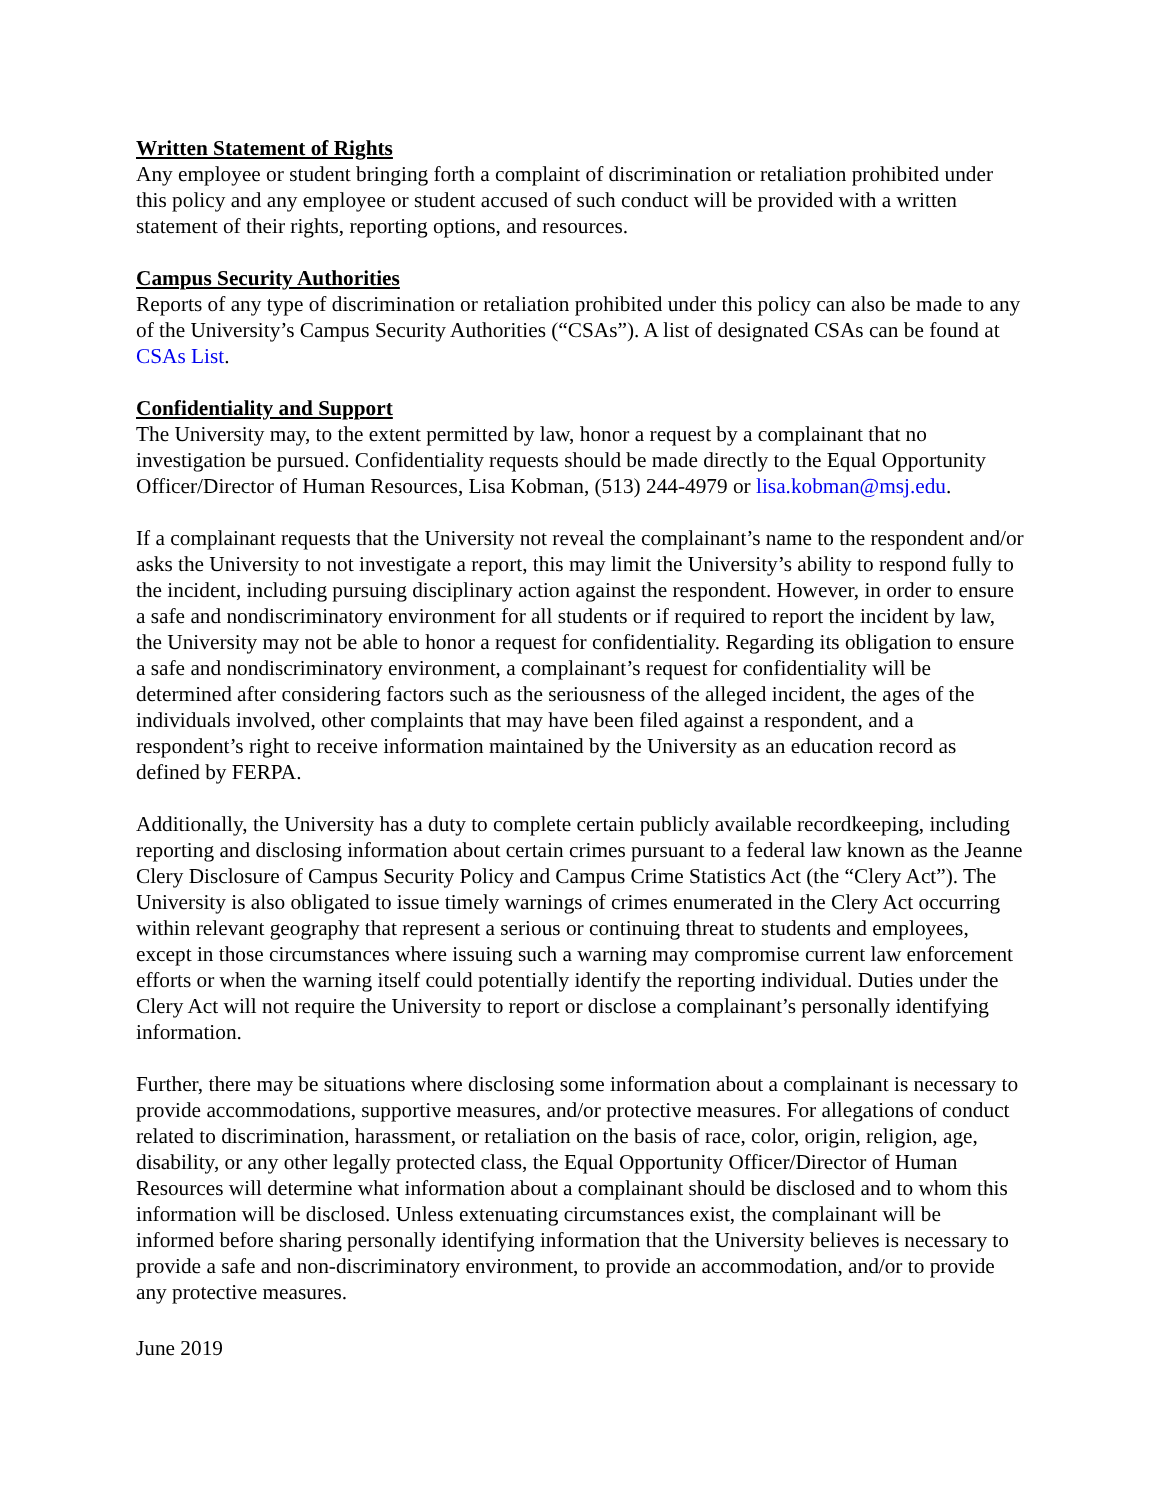Written Statement of Rights
Any employee or student bringing forth a complaint of discrimination or retaliation prohibited under this policy and any employee or student accused of such conduct will be provided with a written statement of their rights, reporting options, and resources.
Campus Security Authorities
Reports of any type of discrimination or retaliation prohibited under this policy can also be made to any of the University’s Campus Security Authorities (“CSAs”). A list of designated CSAs can be found at CSAs List.
Confidentiality and Support
The University may, to the extent permitted by law, honor a request by a complainant that no investigation be pursued. Confidentiality requests should be made directly to the Equal Opportunity Officer/Director of Human Resources, Lisa Kobman, (513) 244-4979 or lisa.kobman@msj.edu.
If a complainant requests that the University not reveal the complainant’s name to the respondent and/or asks the University to not investigate a report, this may limit the University’s ability to respond fully to the incident, including pursuing disciplinary action against the respondent. However, in order to ensure a safe and nondiscriminatory environment for all students or if required to report the incident by law, the University may not be able to honor a request for confidentiality. Regarding its obligation to ensure a safe and nondiscriminatory environment, a complainant’s request for confidentiality will be determined after considering factors such as the seriousness of the alleged incident, the ages of the individuals involved, other complaints that may have been filed against a respondent, and a respondent’s right to receive information maintained by the University as an education record as defined by FERPA.
Additionally, the University has a duty to complete certain publicly available recordkeeping, including reporting and disclosing information about certain crimes pursuant to a federal law known as the Jeanne Clery Disclosure of Campus Security Policy and Campus Crime Statistics Act (the “Clery Act”). The University is also obligated to issue timely warnings of crimes enumerated in the Clery Act occurring within relevant geography that represent a serious or continuing threat to students and employees, except in those circumstances where issuing such a warning may compromise current law enforcement efforts or when the warning itself could potentially identify the reporting individual. Duties under the Clery Act will not require the University to report or disclose a complainant’s personally identifying information.
Further, there may be situations where disclosing some information about a complainant is necessary to provide accommodations, supportive measures, and/or protective measures. For allegations of conduct related to discrimination, harassment, or retaliation on the basis of race, color, origin, religion, age, disability, or any other legally protected class, the Equal Opportunity Officer/Director of Human Resources will determine what information about a complainant should be disclosed and to whom this information will be disclosed. Unless extenuating circumstances exist, the complainant will be informed before sharing personally identifying information that the University believes is necessary to provide a safe and non-discriminatory environment, to provide an accommodation, and/or to provide any protective measures.
June 2019